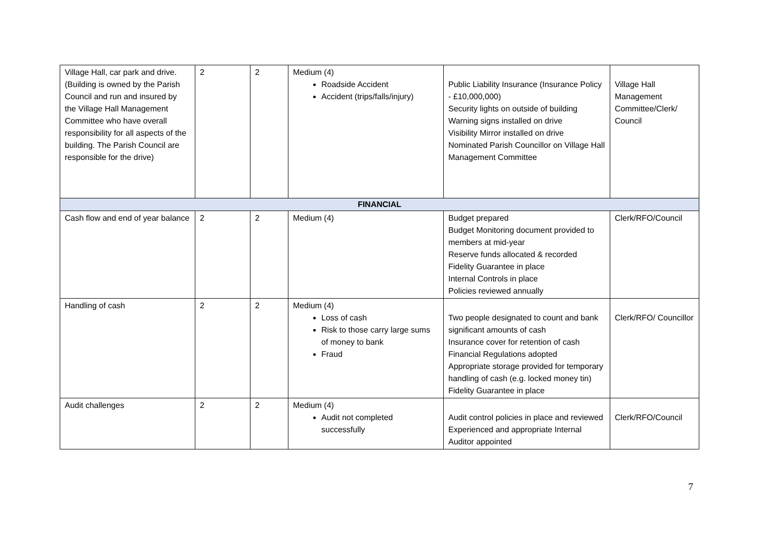| Village Hall, car park and drive. (Building is owned by the Parish Council and run and insured by the Village Hall Management Committee who have overall responsibility for all aspects of the building. The Parish Council are responsible for the drive) | 2 | 2 | Medium (4) Roadside Accident Accident (trips/falls/injury) | Public Liability Insurance (Insurance Policy - £10,000,000) Security lights on outside of building Warning signs installed on drive Visibility Mirror installed on drive Nominated Parish Councillor on Village Hall Management Committee | Village Hall Management Committee/Clerk/ Council |
| FINANCIAL | | | | | |
| Cash flow and end of year balance | 2 | 2 | Medium (4) | Budget prepared Budget Monitoring document provided to members at mid-year Reserve funds allocated & recorded Fidelity Guarantee in place Internal Controls in place Policies reviewed annually | Clerk/RFO/Council |
| Handling of cash | 2 | 2 | Medium (4) Loss of cash Risk to those carry large sums of money to bank Fraud | Two people designated to count and bank significant amounts of cash Insurance cover for retention of cash Financial Regulations adopted Appropriate storage provided for temporary handling of cash (e.g. locked money tin) Fidelity Guarantee in place | Clerk/RFO/ Councillor |
| Audit challenges | 2 | 2 | Medium (4) Audit not completed successfully | Audit control policies in place and reviewed Experienced and appropriate Internal Auditor appointed | Clerk/RFO/Council |
7